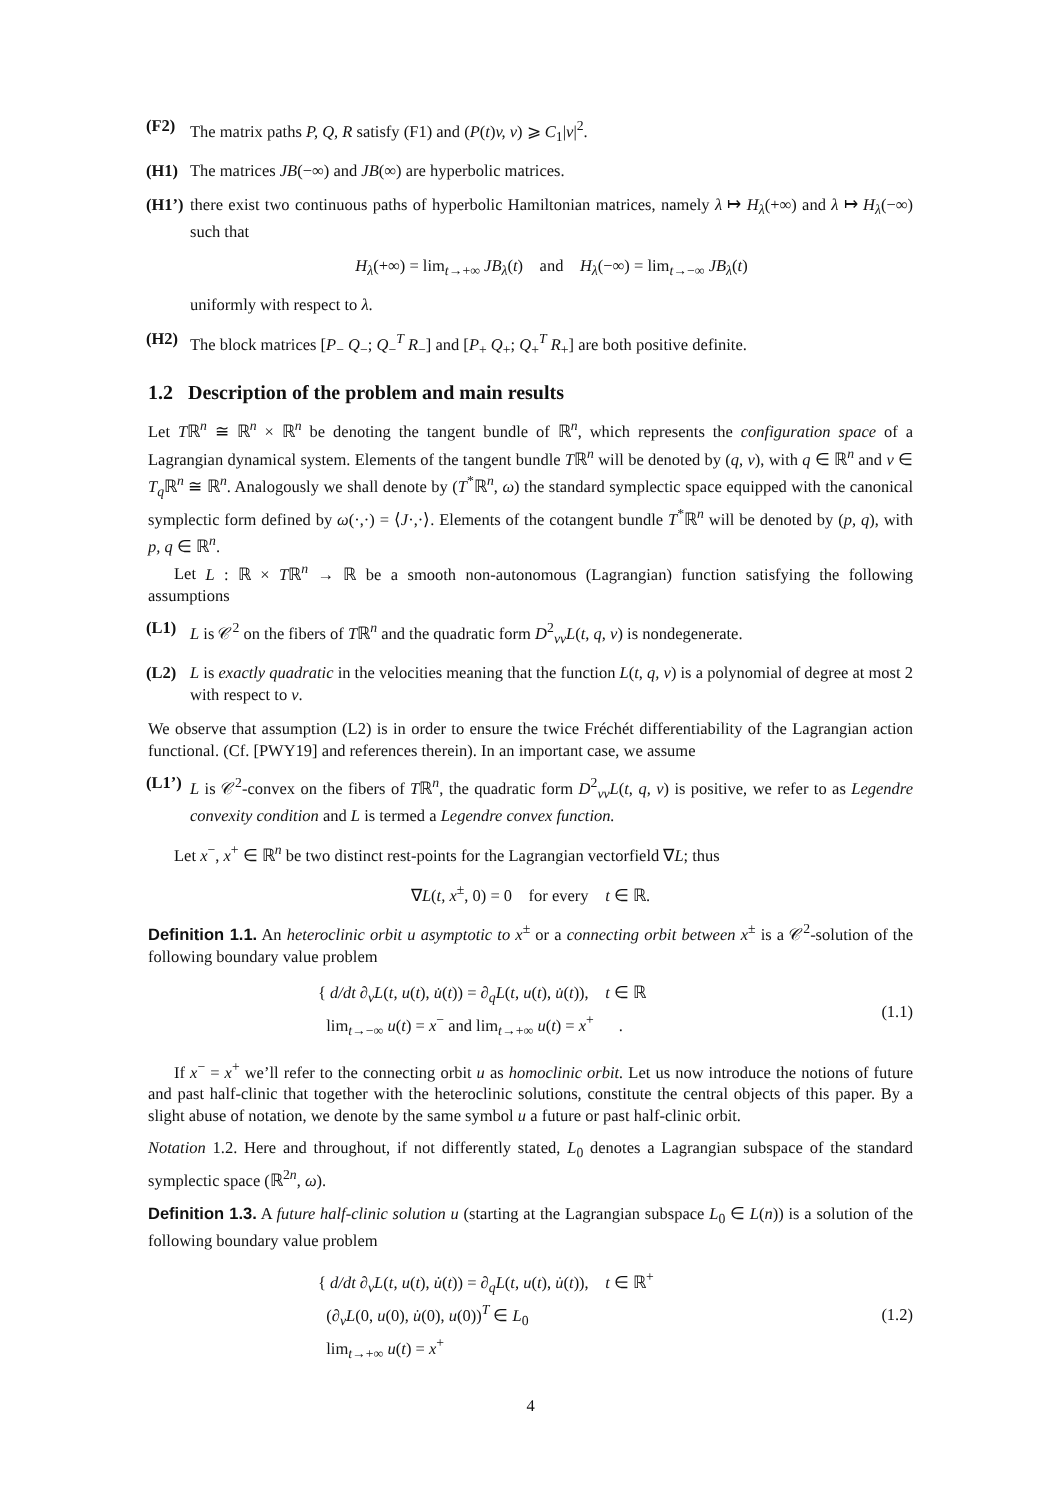(F2) The matrix paths P, Q, R satisfy (F1) and (P(t)v, v) ⩾ C<sub>1</sub>|v|<sup>2</sup>.
(H1) The matrices JB(−∞) and JB(∞) are hyperbolic matrices.
(H1’)
there exist two continuous paths of hyperbolic Hamiltonian matrices, namely λ ↦ H<sub>λ</sub>(+∞) and λ ↦ H<sub>λ</sub>(−∞) such that
H<sub>λ</sub>(+∞) = lim<sub>t→+∞</sub> JB<sub>λ</sub>(t) and H<sub>λ</sub>(−∞) = lim<sub>t→−∞</sub> JB<sub>λ</sub>(t)
uniformly with respect to λ.
(H2) The block matrices [P<sub>−</sub> Q<sub>−</sub>; Q<sub>−</sub><sup>T</sup> R<sub>−</sub>] and [P<sub>+</sub> Q<sub>+</sub>; Q<sub>+</sub><sup>T</sup> R<sub>+</sub>] are both positive definite.
1.2 Description of the problem and main results
Let Tℝ<sup>n</sup> ≅ ℝ<sup>n</sup> × ℝ<sup>n</sup> be denoting the tangent bundle of ℝ<sup>n</sup>, which represents the configuration space of a Lagrangian dynamical system. Elements of the tangent bundle Tℝ<sup>n</sup> will be denoted by (q, v), with q ∈ ℝ<sup>n</sup> and v ∈ T<sub>q</sub> ℝ<sup>n</sup> ≅ ℝ<sup>n</sup>. Analogously we shall denote by (T<sup>*</sup>ℝ<sup>n</sup>, ω) the standard symplectic space equipped with the canonical symplectic form defined by ω(·,·) = ⟨J·,·⟩. Elements of the cotangent bundle T<sup>*</sup>ℝ<sup>n</sup> will be denoted by (p, q), with p, q ∈ ℝ<sup>n</sup>.
Let L : ℝ × Tℝ<sup>n</sup> → ℝ be a smooth non-autonomous (Lagrangian) function satisfying the following assumptions
(L1) L is 𝒞<sup>2</sup> on the fibers of Tℝ<sup>n</sup> and the quadratic form D<sup>2</sup><sub>vv</sub>L(t, q, v) is nondegenerate.
(L2) L is exactly quadratic in the velocities meaning that the function L(t, q, v) is a polynomial of degree at most 2 with respect to v.
We observe that assumption (L2) is in order to ensure the twice Fréchét differentiability of the Lagrangian action functional. (Cf. [PWY19] and references therein). In an important case, we assume
(L1’)
L is 𝒞<sup>2</sup>-convex on the fibers of Tℝ<sup>n</sup>, the quadratic form D<sup>2</sup><sub>vv</sub>L(t, q, v) is positive, we refer to as Legendre convexity condition and L is termed a Legendre convex function.
Let x<sup>−</sup>, x<sup>+</sup> ∈ ℝ<sup>n</sup> be two distinct rest-points for the Lagrangian vectorfield ∇L; thus
∇L(t, x<sup>±</sup>, 0) = 0 for every t ∈ ℝ.
Definition 1.1. An heteroclinic orbit u asymptotic to x<sup>±</sup> or a connecting orbit between x<sup>±</sup> is a 𝒞<sup>2</sup>-solution of the following boundary value problem
{ d/dt ∂<sub>v</sub>L(t, u(t), u̇(t)) = ∂<sub>q</sub>L(t, u(t), u̇(t)), t ∈ ℝ
lim<sub>t→−∞</sub> u(t) = x<sup>−</sup> and lim<sub>t→+∞</sub> u(t) = x<sup>+</sup> .
(1.1)
If x<sup>−</sup> = x<sup>+</sup> we’ll refer to the connecting orbit u as homoclinic orbit. Let us now introduce the notions of future and past half-clinic that together with the heteroclinic solutions, constitute the central objects of this paper. By a slight abuse of notation, we denote by the same symbol u a future or past half-clinic orbit.
Notation 1.2. Here and throughout, if not differently stated, L<sub>0</sub> denotes a Lagrangian subspace of the standard symplectic space (ℝ<sup>2n</sup>, ω).
Definition 1.3. A future half-clinic solution u (starting at the Lagrangian subspace L<sub>0</sub> ∈ L(n)) is a solution of the following boundary value problem
{ d/dt ∂<sub>v</sub>L(t, u(t), u̇(t)) = ∂<sub>q</sub>L(t, u(t), u̇(t)), t ∈ ℝ<sup>+</sup>
(∂<sub>v</sub>L(0, u(0), u̇(0), u(0))<sup>T</sup> ∈ L<sub>0</sub>
lim<sub>t→+∞</sub> u(t) = x<sup>+</sup>
(1.2)
4